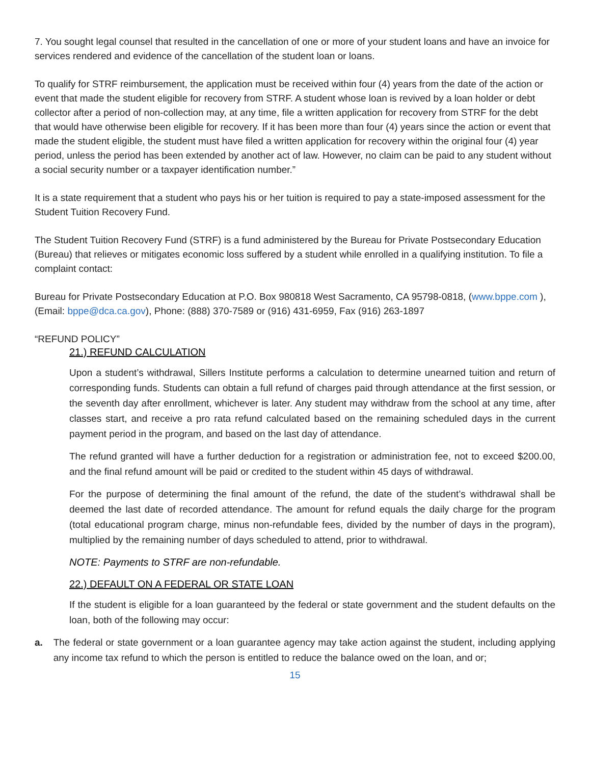7. You sought legal counsel that resulted in the cancellation of one or more of your student loans and have an invoice for services rendered and evidence of the cancellation of the student loan or loans.
To qualify for STRF reimbursement, the application must be received within four (4) years from the date of the action or event that made the student eligible for recovery from STRF. A student whose loan is revived by a loan holder or debt collector after a period of non-collection may, at any time, file a written application for recovery from STRF for the debt that would have otherwise been eligible for recovery. If it has been more than four (4) years since the action or event that made the student eligible, the student must have filed a written application for recovery within the original four (4) year period, unless the period has been extended by another act of law. However, no claim can be paid to any student without a social security number or a taxpayer identification number.”
It is a state requirement that a student who pays his or her tuition is required to pay a state-imposed assessment for the Student Tuition Recovery Fund.
The Student Tuition Recovery Fund (STRF) is a fund administered by the Bureau for Private Postsecondary Education (Bureau) that relieves or mitigates economic loss suffered by a student while enrolled in a qualifying institution. To file a complaint contact:
Bureau for Private Postsecondary Education at P.O. Box 980818 West Sacramento, CA 95798-0818, (www.bppe.com ), (Email: bppe@dca.ca.gov), Phone: (888) 370-7589 or (916) 431-6959, Fax (916) 263-1897
“REFUND POLICY”
21.) REFUND CALCULATION
Upon a student’s withdrawal, Sillers Institute performs a calculation to determine unearned tuition and return of corresponding funds. Students can obtain a full refund of charges paid through attendance at the first session, or the seventh day after enrollment, whichever is later. Any student may withdraw from the school at any time, after classes start, and receive a pro rata refund calculated based on the remaining scheduled days in the current payment period in the program, and based on the last day of attendance.
The refund granted will have a further deduction for a registration or administration fee, not to exceed $200.00, and the final refund amount will be paid or credited to the student within 45 days of withdrawal.
For the purpose of determining the final amount of the refund, the date of the student’s withdrawal shall be deemed the last date of recorded attendance. The amount for refund equals the daily charge for the program (total educational program charge, minus non-refundable fees, divided by the number of days in the program), multiplied by the remaining number of days scheduled to attend, prior to withdrawal.
NOTE: Payments to STRF are non-refundable.
22.) DEFAULT ON A FEDERAL OR STATE LOAN
If the student is eligible for a loan guaranteed by the federal or state government and the student defaults on the loan, both of the following may occur:
a. The federal or state government or a loan guarantee agency may take action against the student, including applying any income tax refund to which the person is entitled to reduce the balance owed on the loan, and or;
15